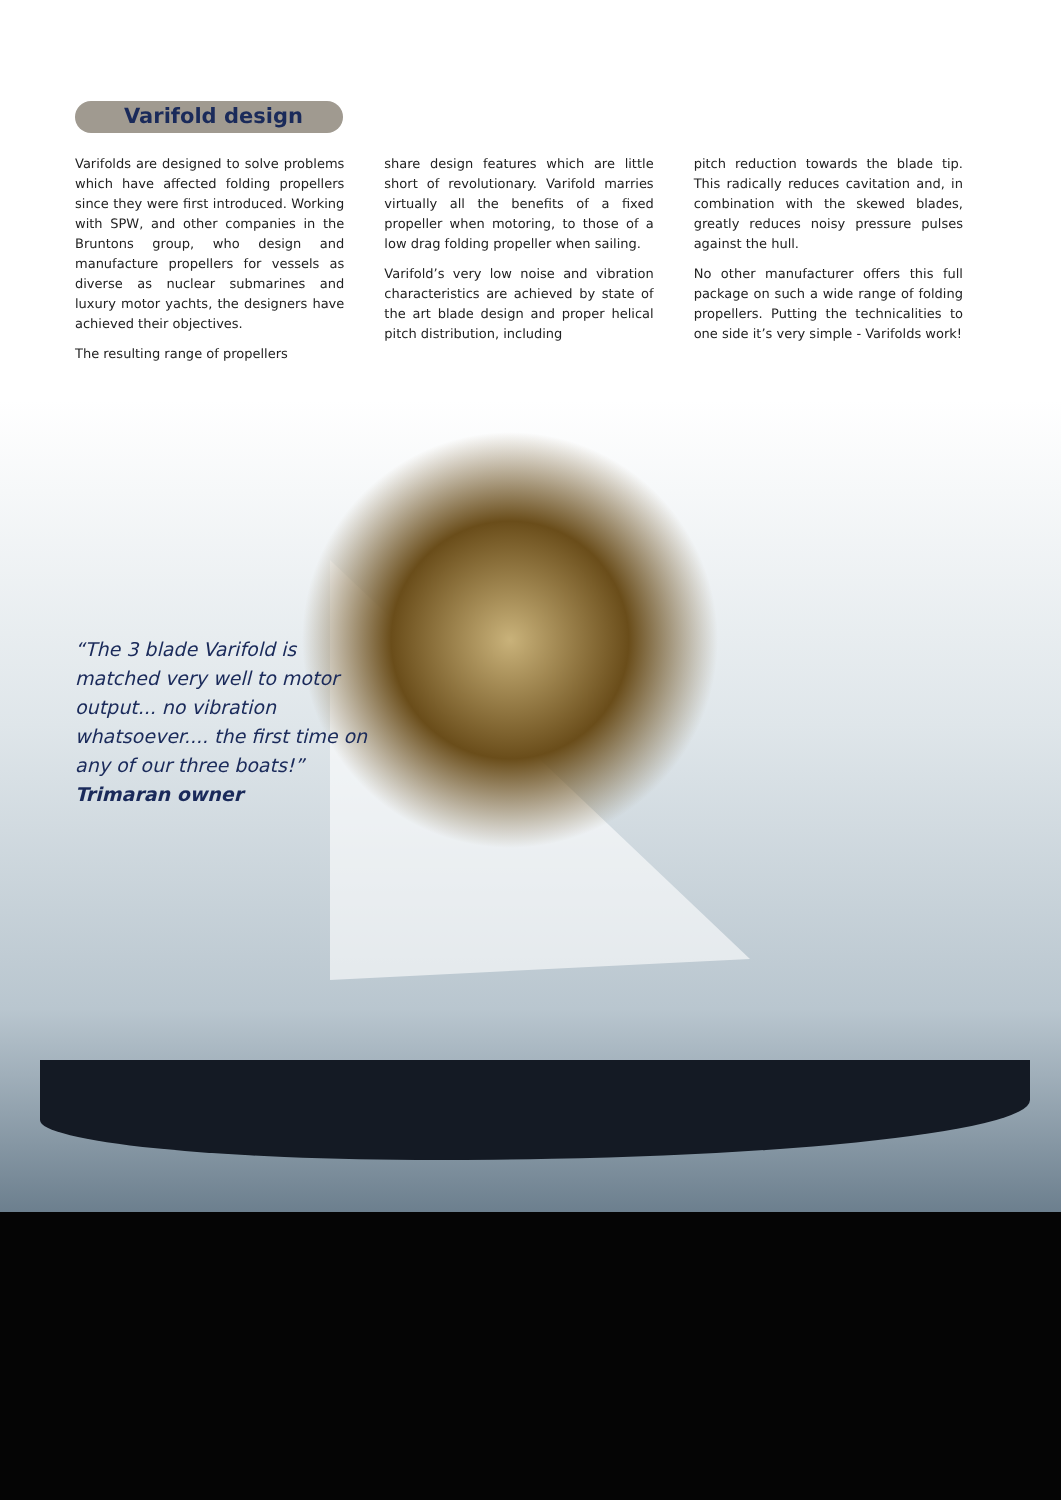Varifold design
Varifolds are designed to solve problems which have affected folding propellers since they were first introduced. Working with SPW, and other companies in the Bruntons group, who design and manufacture propellers for vessels as diverse as nuclear submarines and luxury motor yachts, the designers have achieved their objectives.
The resulting range of propellers
share design features which are little short of revolutionary. Varifold marries virtually all the benefits of a fixed propeller when motoring, to those of a low drag folding propeller when sailing.
Varifold’s very low noise and vibration characteristics are achieved by state of the art blade design and proper helical pitch distribution, including
pitch reduction towards the blade tip. This radically reduces cavitation and, in combination with the skewed blades, greatly reduces noisy pressure pulses against the hull.
No other manufacturer offers this full package on such a wide range of folding propellers. Putting the technicalities to one side it’s very simple - Varifolds work!
“The 3 blade Varifold is
matched very well to motor
output... no vibration
whatsoever.... the first time on
any of our three boats!”
Trimaran owner